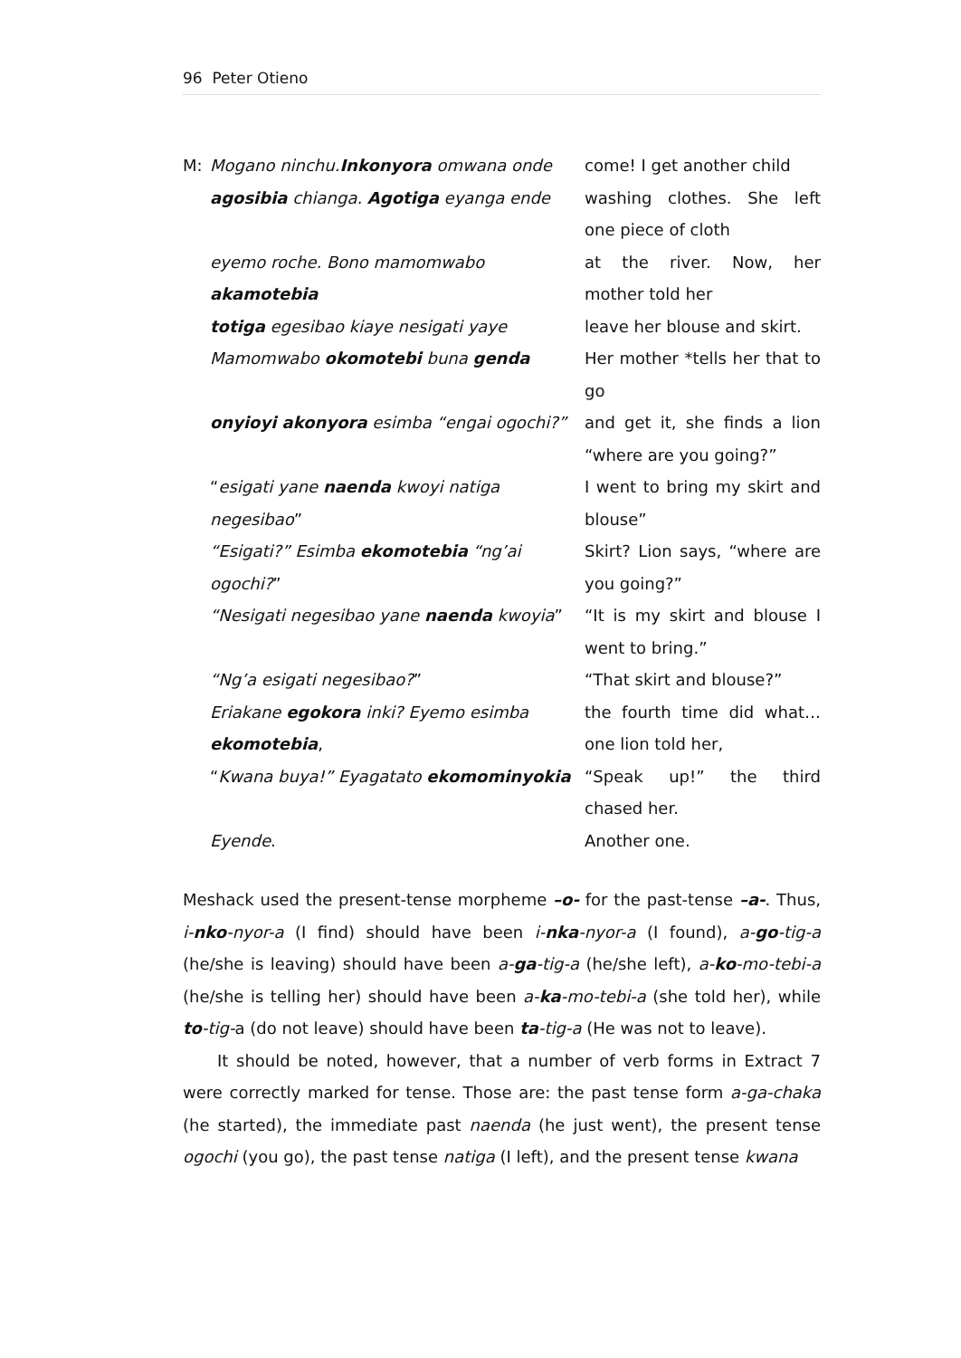96 Peter Otieno
M: Mogano ninchu.Inkonyora omwana onde come! I get another child
agosibia chianga. Agotiga eyanga ende washing clothes. She left one piece of cloth
eyemo roche. Bono mamomwabo akamotebia at the river. Now, her mother told her
totiga egesibao kiaye nesigati yaye leave her blouse and skirt.
Mamomwabo okomotebi buna genda Her mother *tells her that to go
onyioyi akonyora esimba “engai ogochi?” and get it, she finds a lion “where are you going?”
“esigati yane naenda kwoyi natiga negesibao”
I went to bring my skirt and blouse”
“Esigati?” Esimba ekomotebia “ng’ai ogochi?”
Skirt? Lion says, “where are you going?”
“Nesigati negesibao yane naenda kwoyia” “It is my skirt and blouse I went to bring.”
“Ng’a esigati negesibao?” “That skirt and blouse?”
Eriakane egokora inki? Eyemo esimba ekomotebia,
the fourth time did what…one lion told her,
“Kwana buya!” Eyagatato ekomominyokia “Speak up!” the third chased her.
Eyende. Another one.
Meshack used the present-tense morpheme –o- for the past-tense –a-. Thus, i-nko-nyor-a (I find) should have been i-nka-nyor-a (I found), a-go-tig-a (he/she is leaving) should have been a-ga-tig-a (he/she left), a-ko-mo-tebi-a (he/she is telling her) should have been a-ka-mo-tebi-a (she told her), while to-tig-a (do not leave) should have been ta-tig-a (He was not to leave).
It should be noted, however, that a number of verb forms in Extract 7 were correctly marked for tense. Those are: the past tense form a-ga-chaka (he started), the immediate past naenda (he just went), the present tense ogochi (you go), the past tense natiga (I left), and the present tense kwana